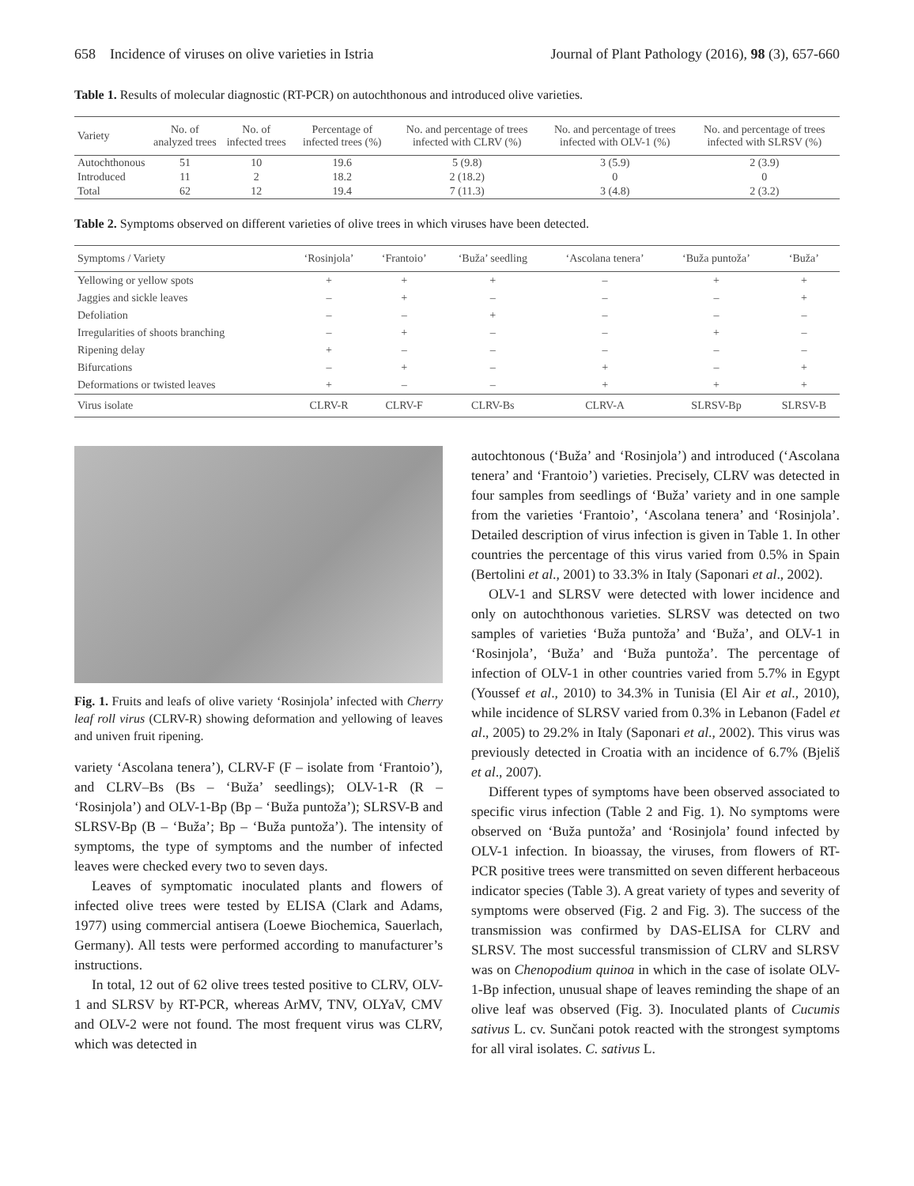658 Incidence of viruses on olive varieties in Istria Journal of Plant Pathology (2016), 98 (3), 657-660
Table 1. Results of molecular diagnostic (RT-PCR) on autochthonous and introduced olive varieties.
| Variety | No. of analyzed trees | No. of infected trees | Percentage of infected trees (%) | No. and percentage of trees infected with CLRV (%) | No. and percentage of trees infected with OLV-1 (%) | No. and percentage of trees infected with SLRSV (%) |
| --- | --- | --- | --- | --- | --- | --- |
| Autochthonous | 51 | 10 | 19.6 | 5 (9.8) | 3 (5.9) | 2 (3.9) |
| Introduced | 11 | 2 | 18.2 | 2 (18.2) | 0 | 0 |
| Total | 62 | 12 | 19.4 | 7 (11.3) | 3 (4.8) | 2 (3.2) |
Table 2. Symptoms observed on different varieties of olive trees in which viruses have been detected.
| Symptoms / Variety | ‘Rosinjola’ | ‘Frantoio’ | ‘Buža’ seedling | ‘Ascolana tenera’ | ‘Buža puntoža’ | ‘Buža’ |
| --- | --- | --- | --- | --- | --- | --- |
| Yellowing or yellow spots | + | + | + | – | + | + |
| Jaggies and sickle leaves | – | + | – | – | – | + |
| Defoliation | – | – | + | – | – | – |
| Irregularities of shoots branching | – | + | – | – | + | – |
| Ripening delay | + | – | – | – | – | – |
| Bifurcations | – | + | – | + | – | + |
| Deformations or twisted leaves | + | – | – | + | + | + |
| Virus isolate | CLRV-R | CLRV-F | CLRV-Bs | CLRV-A | SLRSV-Bp | SLRSV-B |
Fig. 1. Fruits and leafs of olive variety ‘Rosinjola’ infected with Cherry leaf roll virus (CLRV-R) showing deformation and yellowing of leaves and univen fruit ripening.
variety ‘Ascolana tenera’), CLRV-F (F – isolate from ‘Frantoio’), and CLRV–Bs (Bs – ‘Buža’ seedlings); OLV-1-R (R – ‘Rosinjola’) and OLV-1-Bp (Bp – ‘Buža puntoža’); SLRSV-B and SLRSV-Bp (B – ‘Buža’; Bp – ‘Buža puntoža’). The intensity of symptoms, the type of symptoms and the number of infected leaves were checked every two to seven days.
Leaves of symptomatic inoculated plants and flowers of infected olive trees were tested by ELISA (Clark and Adams, 1977) using commercial antisera (Loewe Biochemica, Sauerlach, Germany). All tests were performed according to manufacturer’s instructions.
In total, 12 out of 62 olive trees tested positive to CLRV, OLV-1 and SLRSV by RT-PCR, whereas ArMV, TNV, OLYaV, CMV and OLV-2 were not found. The most frequent virus was CLRV, which was detected in
autochtonous (‘Buža’ and ‘Rosinjola’) and introduced (‘Ascolana tenera’ and ‘Frantoio’) varieties. Precisely, CLRV was detected in four samples from seedlings of ‘Buža’ variety and in one sample from the varieties ‘Frantoio’, ‘Ascolana tenera’ and ‘Rosinjola’. Detailed description of virus infection is given in Table 1. In other countries the percentage of this virus varied from 0.5% in Spain (Bertolini et al., 2001) to 33.3% in Italy (Saponari et al., 2002).
OLV-1 and SLRSV were detected with lower incidence and only on autochthonous varieties. SLRSV was detected on two samples of varieties ‘Buža puntoža’ and ‘Buža’, and OLV-1 in ‘Rosinjola’, ‘Buža’ and ‘Buža puntoža’. The percentage of infection of OLV-1 in other countries varied from 5.7% in Egypt (Youssef et al., 2010) to 34.3% in Tunisia (El Air et al., 2010), while incidence of SLRSV varied from 0.3% in Lebanon (Fadel et al., 2005) to 29.2% in Italy (Saponari et al., 2002). This virus was previously detected in Croatia with an incidence of 6.7% (Bjeliš et al., 2007).
Different types of symptoms have been observed associated to specific virus infection (Table 2 and Fig. 1). No symptoms were observed on ‘Buža puntoža’ and ‘Rosinjola’ found infected by OLV-1 infection. In bioassay, the viruses, from flowers of RT-PCR positive trees were transmitted on seven different herbaceous indicator species (Table 3). A great variety of types and severity of symptoms were observed (Fig. 2 and Fig. 3). The success of the transmission was confirmed by DAS-ELISA for CLRV and SLRSV. The most successful transmission of CLRV and SLRSV was on Chenopodium quinoa in which in the case of isolate OLV-1-Bp infection, unusual shape of leaves reminding the shape of an olive leaf was observed (Fig. 3). Inoculated plants of Cucumis sativus L. cv. Sunčani potok reacted with the strongest symptoms for all viral isolates. C. sativus L.